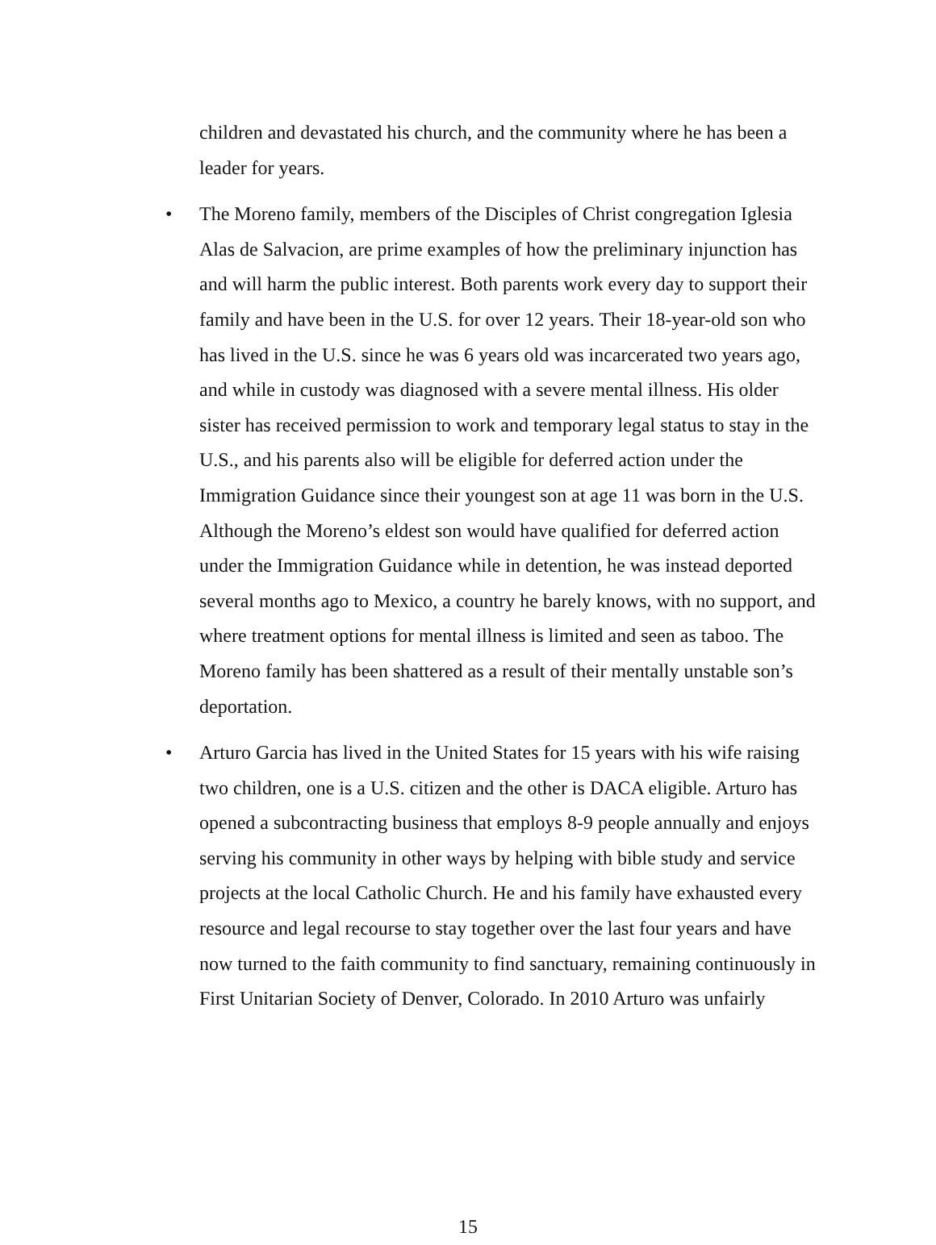children and devastated his church, and the community where he has been a leader for years.
• The Moreno family, members of the Disciples of Christ congregation Iglesia Alas de Salvacion, are prime examples of how the preliminary injunction has and will harm the public interest. Both parents work every day to support their family and have been in the U.S. for over 12 years. Their 18-year-old son who has lived in the U.S. since he was 6 years old was incarcerated two years ago, and while in custody was diagnosed with a severe mental illness. His older sister has received permission to work and temporary legal status to stay in the U.S., and his parents also will be eligible for deferred action under the Immigration Guidance since their youngest son at age 11 was born in the U.S. Although the Moreno’s eldest son would have qualified for deferred action under the Immigration Guidance while in detention, he was instead deported several months ago to Mexico, a country he barely knows, with no support, and where treatment options for mental illness is limited and seen as taboo. The Moreno family has been shattered as a result of their mentally unstable son’s deportation.
• Arturo Garcia has lived in the United States for 15 years with his wife raising two children, one is a U.S. citizen and the other is DACA eligible. Arturo has opened a subcontracting business that employs 8-9 people annually and enjoys serving his community in other ways by helping with bible study and service projects at the local Catholic Church. He and his family have exhausted every resource and legal recourse to stay together over the last four years and have now turned to the faith community to find sanctuary, remaining continuously in First Unitarian Society of Denver, Colorado. In 2010 Arturo was unfairly
15